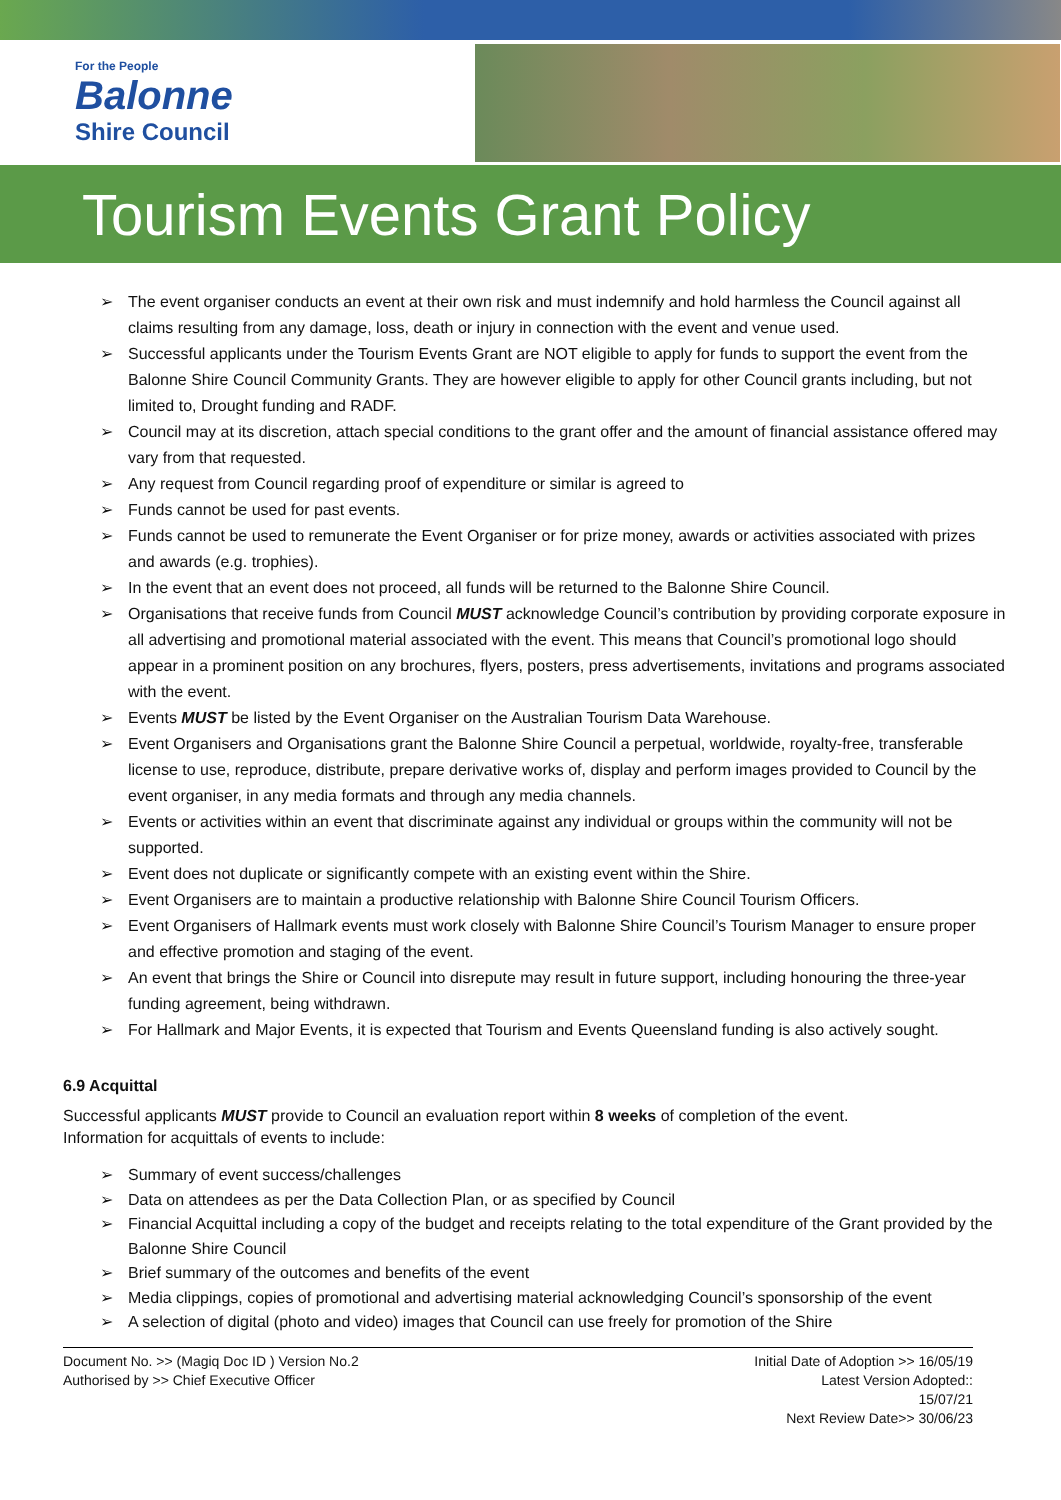For the People
Balonne
Shire Council
Tourism Events Grant Policy
➢ The event organiser conducts an event at their own risk and must indemnify and hold harmless the Council against all claims resulting from any damage, loss, death or injury in connection with the event and venue used.
➢ Successful applicants under the Tourism Events Grant are NOT eligible to apply for funds to support the event from the Balonne Shire Council Community Grants. They are however eligible to apply for other Council grants including, but not limited to, Drought funding and RADF.
➢ Council may at its discretion, attach special conditions to the grant offer and the amount of financial assistance offered may vary from that requested.
➢ Any request from Council regarding proof of expenditure or similar is agreed to
➢ Funds cannot be used for past events.
➢ Funds cannot be used to remunerate the Event Organiser or for prize money, awards or activities associated with prizes and awards (e.g. trophies).
➢ In the event that an event does not proceed, all funds will be returned to the Balonne Shire Council.
➢ Organisations that receive funds from Council MUST acknowledge Council’s contribution by providing corporate exposure in all advertising and promotional material associated with the event. This means that Council’s promotional logo should appear in a prominent position on any brochures, flyers, posters, press advertisements, invitations and programs associated with the event.
➢ Events MUST be listed by the Event Organiser on the Australian Tourism Data Warehouse.
➢ Event Organisers and Organisations grant the Balonne Shire Council a perpetual, worldwide, royalty-free, transferable license to use, reproduce, distribute, prepare derivative works of, display and perform images provided to Council by the event organiser, in any media formats and through any media channels.
➢ Events or activities within an event that discriminate against any individual or groups within the community will not be supported.
➢ Event does not duplicate or significantly compete with an existing event within the Shire.
➢ Event Organisers are to maintain a productive relationship with Balonne Shire Council Tourism Officers.
➢ Event Organisers of Hallmark events must work closely with Balonne Shire Council’s Tourism Manager to ensure proper and effective promotion and staging of the event.
➢ An event that brings the Shire or Council into disrepute may result in future support, including honouring the three-year funding agreement, being withdrawn.
➢ For Hallmark and Major Events, it is expected that Tourism and Events Queensland funding is also actively sought.
6.9 Acquittal
Successful applicants MUST provide to Council an evaluation report within 8 weeks of completion of the event.
Information for acquittals of events to include:
➢ Summary of event success/challenges
➢ Data on attendees as per the Data Collection Plan, or as specified by Council
➢ Financial Acquittal including a copy of the budget and receipts relating to the total expenditure of the Grant provided by the Balonne Shire Council
➢ Brief summary of the outcomes and benefits of the event
➢ Media clippings, copies of promotional and advertising material acknowledging Council’s sponsorship of the event
➢ A selection of digital (photo and video) images that Council can use freely for promotion of the Shire
Document No. >> (Magiq Doc ID ) Version No.2
Authorised by >> Chief Executive Officer
Initial Date of Adoption >> 16/05/19
Latest Version Adopted::
15/07/21
Next Review Date>> 30/06/23